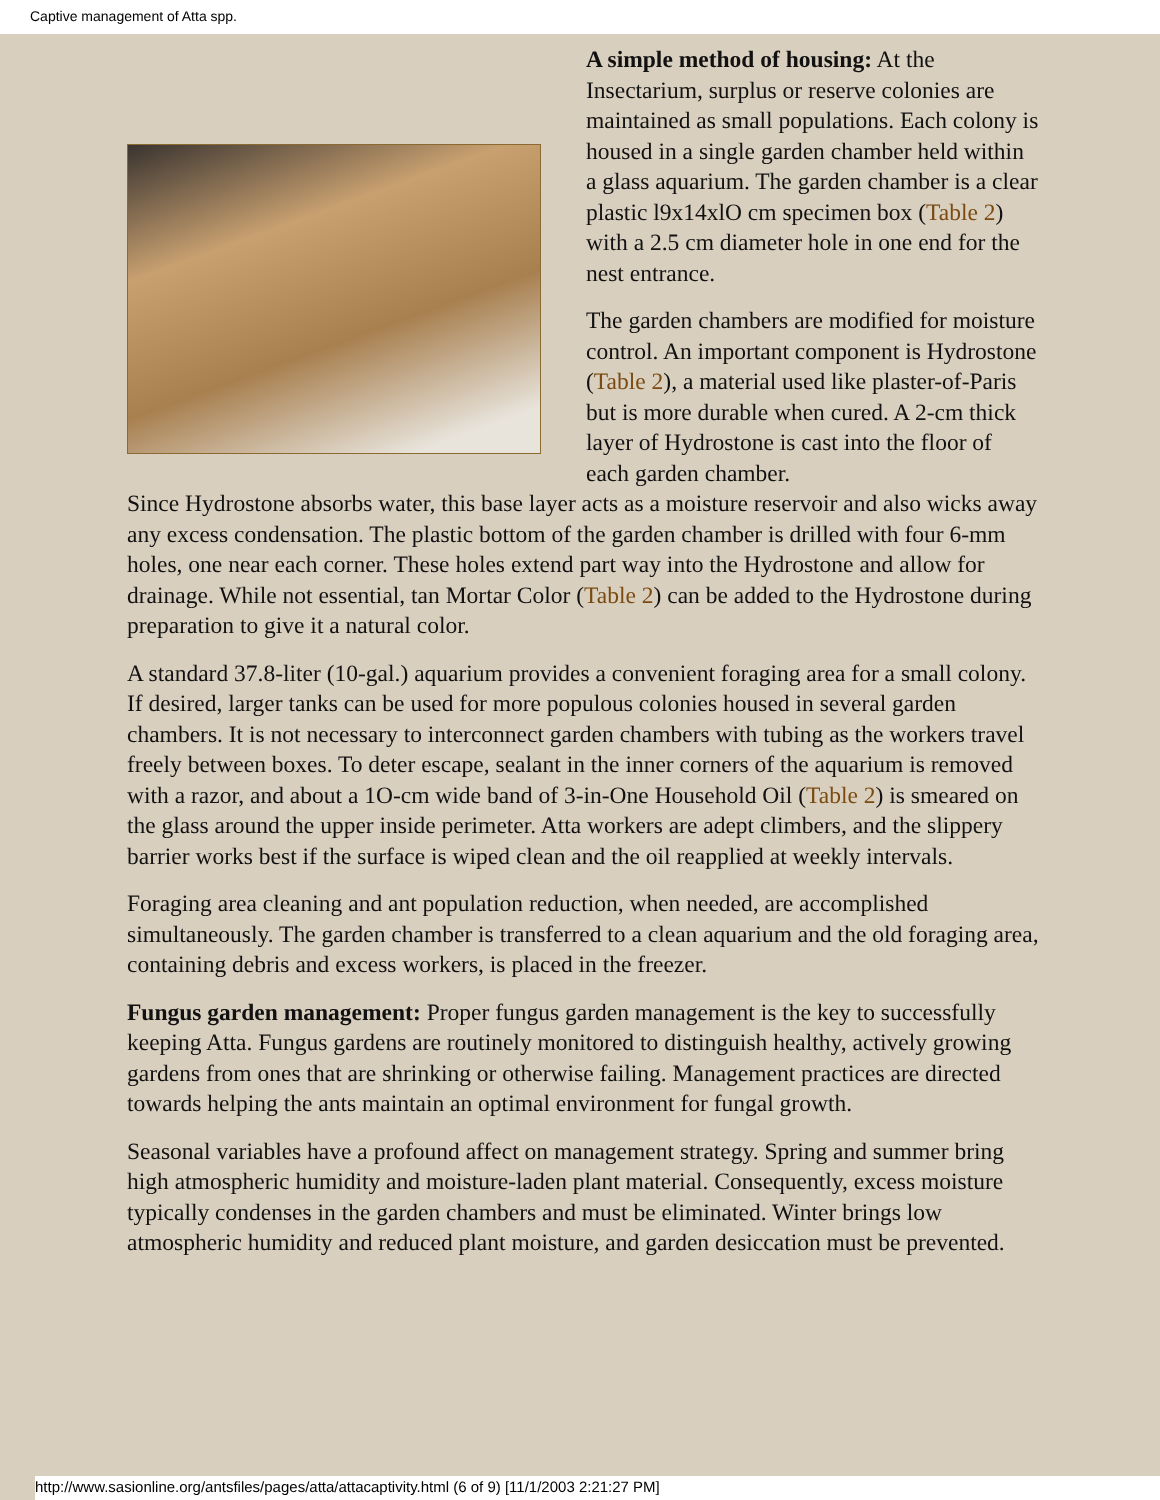Captive management of Atta spp.
A simple method of housing: At the Insectarium, surplus or reserve colonies are maintained as small populations. Each colony is housed in a single garden chamber held within a glass aquarium. The garden chamber is a clear plastic l9x14xlO cm specimen box (Table 2) with a 2.5 cm diameter hole in one end for the nest entrance.
The garden chambers are modified for moisture control. An important component is Hydrostone (Table 2), a material used like plaster-of-Paris but is more durable when cured. A 2-cm thick layer of Hydrostone is cast into the floor of each garden chamber.
Since Hydrostone absorbs water, this base layer acts as a moisture reservoir and also wicks away any excess condensation. The plastic bottom of the garden chamber is drilled with four 6-mm holes, one near each corner. These holes extend part way into the Hydrostone and allow for drainage. While not essential, tan Mortar Color (Table 2) can be added to the Hydrostone during preparation to give it a natural color.
A standard 37.8-liter (10-gal.) aquarium provides a convenient foraging area for a small colony. If desired, larger tanks can be used for more populous colonies housed in several garden chambers. It is not necessary to interconnect garden chambers with tubing as the workers travel freely between boxes. To deter escape, sealant in the inner corners of the aquarium is removed with a razor, and about a 1O-cm wide band of 3-in-One Household Oil (Table 2) is smeared on the glass around the upper inside perimeter. Atta workers are adept climbers, and the slippery barrier works best if the surface is wiped clean and the oil reapplied at weekly intervals.
Foraging area cleaning and ant population reduction, when needed, are accomplished simultaneously. The garden chamber is transferred to a clean aquarium and the old foraging area, containing debris and excess workers, is placed in the freezer.
Fungus garden management: Proper fungus garden management is the key to successfully keeping Atta. Fungus gardens are routinely monitored to distinguish healthy, actively growing gardens from ones that are shrinking or otherwise failing. Management practices are directed towards helping the ants maintain an optimal environment for fungal growth.
Seasonal variables have a profound affect on management strategy. Spring and summer bring high atmospheric humidity and moisture-laden plant material. Consequently, excess moisture typically condenses in the garden chambers and must be eliminated. Winter brings low atmospheric humidity and reduced plant moisture, and garden desiccation must be prevented.
http://www.sasionline.org/antsfiles/pages/atta/attacaptivity.html (6 of 9) [11/1/2003 2:21:27 PM]